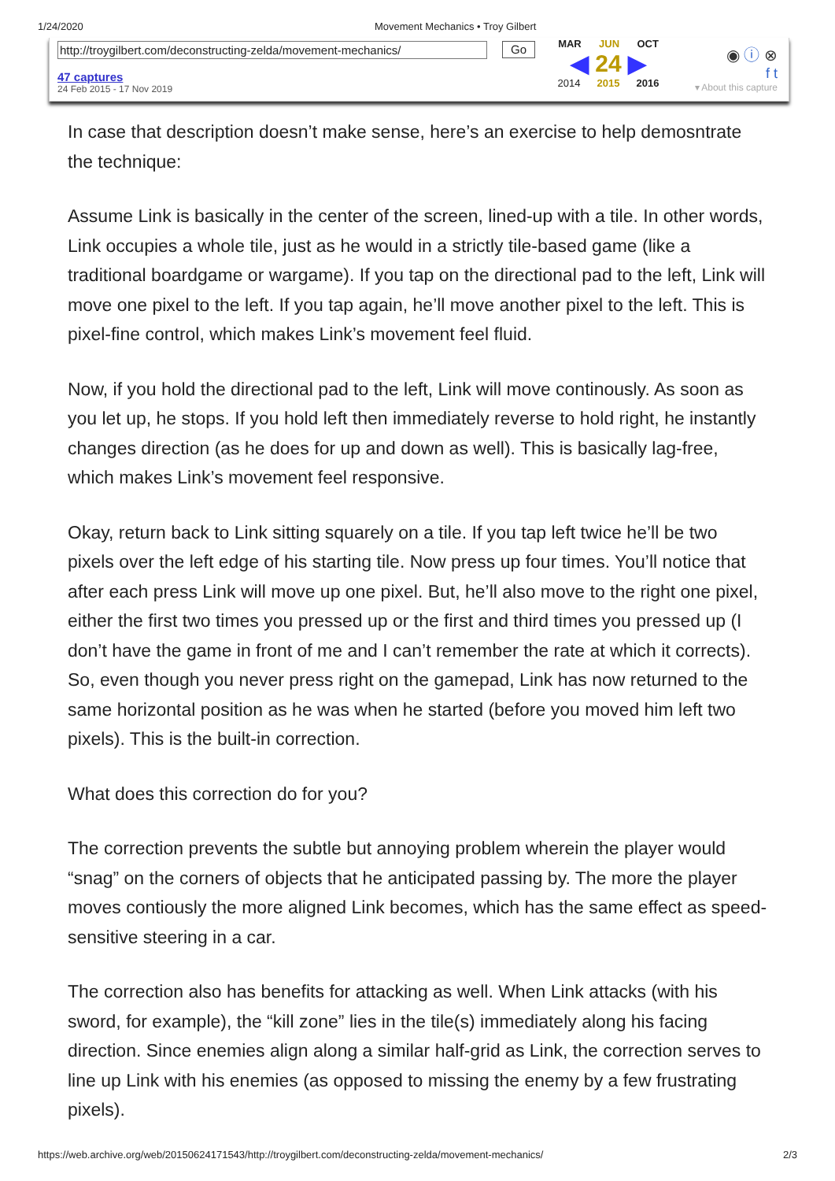1/24/2020 Movement Mechanics • Troy Gilbert
http://troygilbert.com/deconstructing-zelda/movement-mechanics/
47 captures
24 Feb 2015 - 17 Nov 2019
Go
MAR JUN OCT
◀ 24 ▶
2014 2015 2016
◉ ⓘ ⊗
f t
▾ About this capture
In case that description doesn’t make sense, here’s an exercise to help demosntrate the technique:
Assume Link is basically in the center of the screen, lined-up with a tile. In other words, Link occupies a whole tile, just as he would in a strictly tile-based game (like a traditional boardgame or wargame). If you tap on the directional pad to the left, Link will move one pixel to the left. If you tap again, he’ll move another pixel to the left. This is pixel-fine control, which makes Link’s movement feel fluid.
Now, if you hold the directional pad to the left, Link will move continously. As soon as you let up, he stops. If you hold left then immediately reverse to hold right, he instantly changes direction (as he does for up and down as well). This is basically lag-free, which makes Link’s movement feel responsive.
Okay, return back to Link sitting squarely on a tile. If you tap left twice he’ll be two pixels over the left edge of his starting tile. Now press up four times. You’ll notice that after each press Link will move up one pixel. But, he’ll also move to the right one pixel, either the first two times you pressed up or the first and third times you pressed up (I don’t have the game in front of me and I can’t remember the rate at which it corrects). So, even though you never press right on the gamepad, Link has now returned to the same horizontal position as he was when he started (before you moved him left two pixels). This is the built-in correction.
What does this correction do for you?
The correction prevents the subtle but annoying problem wherein the player would “snag” on the corners of objects that he anticipated passing by. The more the player moves contiously the more aligned Link becomes, which has the same effect as speed-sensitive steering in a car.
The correction also has benefits for attacking as well. When Link attacks (with his sword, for example), the “kill zone” lies in the tile(s) immediately along his facing direction. Since enemies align along a similar half-grid as Link, the correction serves to line up Link with his enemies (as opposed to missing the enemy by a few frustrating pixels).
https://web.archive.org/web/20150624171543/http://troygilbert.com/deconstructing-zelda/movement-mechanics/ 2/3